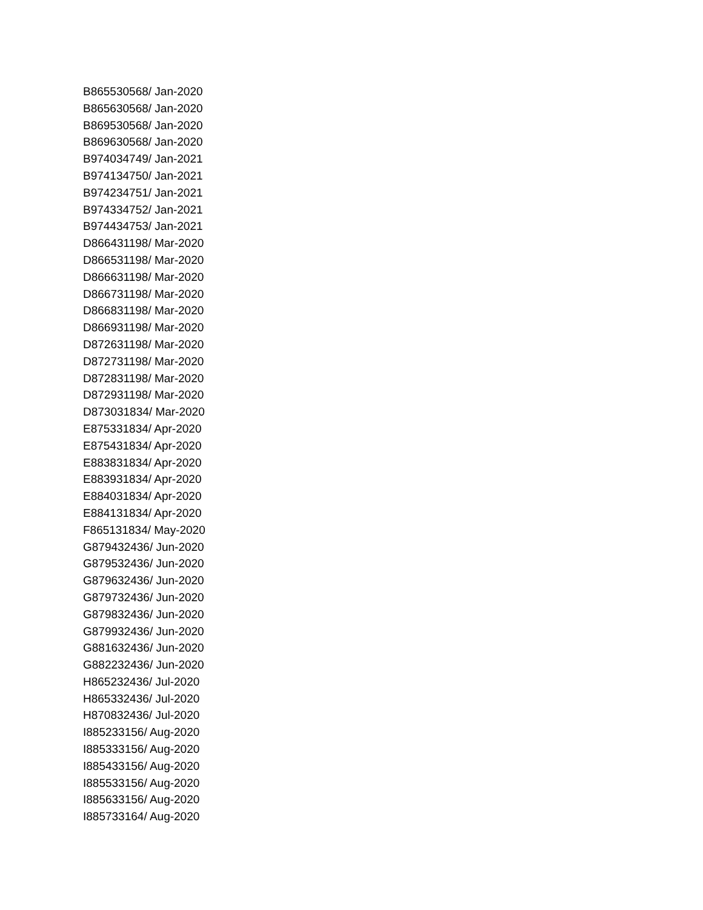B865530568/ Jan-2020
B865630568/ Jan-2020
B869530568/ Jan-2020
B869630568/ Jan-2020
B974034749/ Jan-2021
B974134750/ Jan-2021
B974234751/ Jan-2021
B974334752/ Jan-2021
B974434753/ Jan-2021
D866431198/ Mar-2020
D866531198/ Mar-2020
D866631198/ Mar-2020
D866731198/ Mar-2020
D866831198/ Mar-2020
D866931198/ Mar-2020
D872631198/ Mar-2020
D872731198/ Mar-2020
D872831198/ Mar-2020
D872931198/ Mar-2020
D873031834/ Mar-2020
E875331834/ Apr-2020
E875431834/ Apr-2020
E883831834/ Apr-2020
E883931834/ Apr-2020
E884031834/ Apr-2020
E884131834/ Apr-2020
F865131834/ May-2020
G879432436/ Jun-2020
G879532436/ Jun-2020
G879632436/ Jun-2020
G879732436/ Jun-2020
G879832436/ Jun-2020
G879932436/ Jun-2020
G881632436/ Jun-2020
G882232436/ Jun-2020
H865232436/ Jul-2020
H865332436/ Jul-2020
H870832436/ Jul-2020
I885233156/ Aug-2020
I885333156/ Aug-2020
I885433156/ Aug-2020
I885533156/ Aug-2020
I885633156/ Aug-2020
I885733164/ Aug-2020